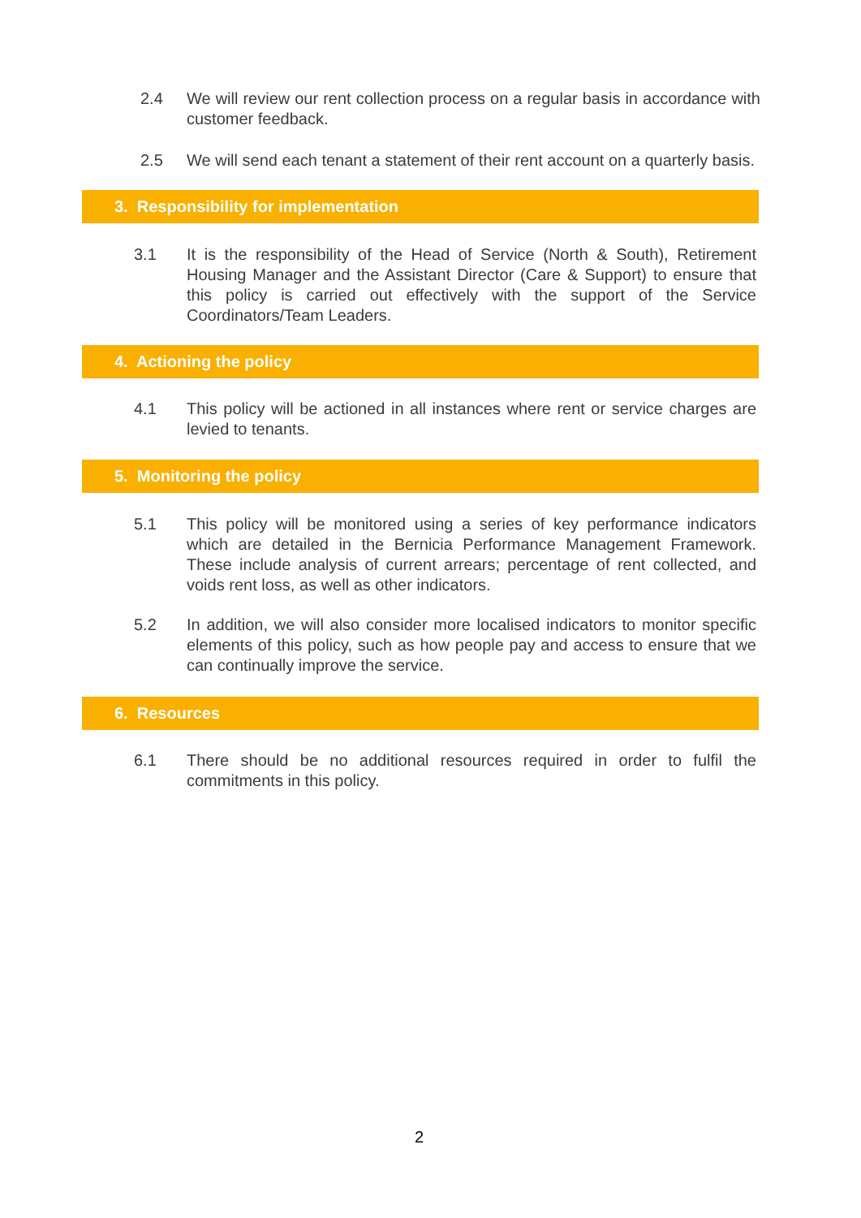2.4 We will review our rent collection process on a regular basis in accordance with customer feedback.
2.5 We will send each tenant a statement of their rent account on a quarterly basis.
3. Responsibility for implementation
3.1 It is the responsibility of the Head of Service (North & South), Retirement Housing Manager and the Assistant Director (Care & Support) to ensure that this policy is carried out effectively with the support of the Service Coordinators/Team Leaders.
4. Actioning the policy
4.1 This policy will be actioned in all instances where rent or service charges are levied to tenants.
5. Monitoring the policy
5.1 This policy will be monitored using a series of key performance indicators which are detailed in the Bernicia Performance Management Framework. These include analysis of current arrears; percentage of rent collected, and voids rent loss, as well as other indicators.
5.2 In addition, we will also consider more localised indicators to monitor specific elements of this policy, such as how people pay and access to ensure that we can continually improve the service.
6. Resources
6.1 There should be no additional resources required in order to fulfil the commitments in this policy.
2